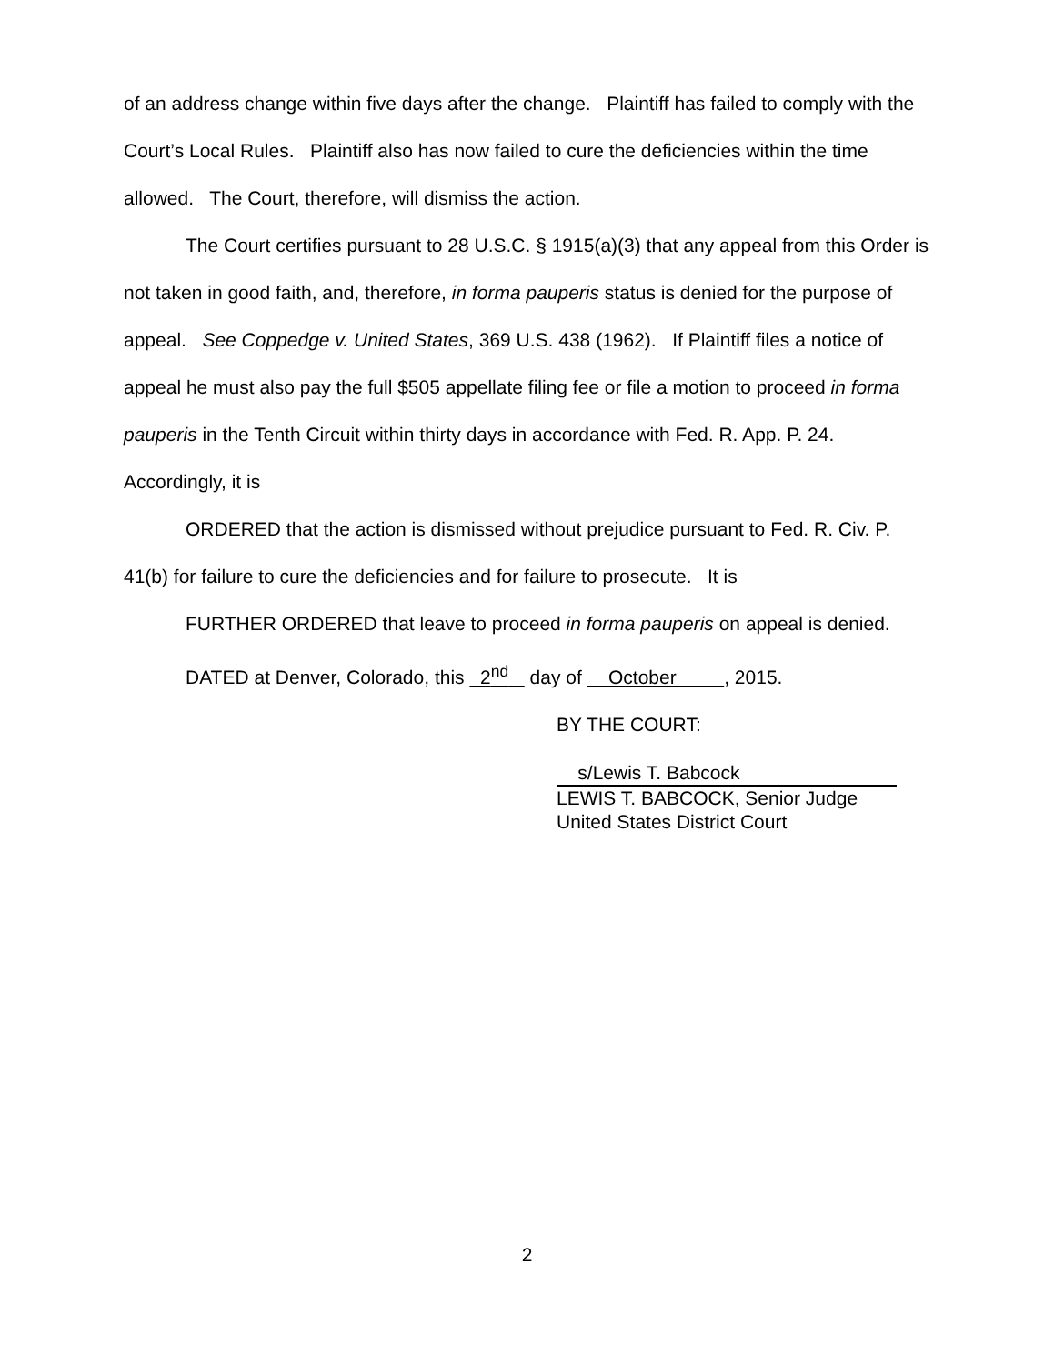of an address change within five days after the change. Plaintiff has failed to comply with the Court’s Local Rules. Plaintiff also has now failed to cure the deficiencies within the time allowed. The Court, therefore, will dismiss the action.
The Court certifies pursuant to 28 U.S.C. § 1915(a)(3) that any appeal from this Order is not taken in good faith, and, therefore, in forma pauperis status is denied for the purpose of appeal. See Coppedge v. United States, 369 U.S. 438 (1962). If Plaintiff files a notice of appeal he must also pay the full $505 appellate filing fee or file a motion to proceed in forma pauperis in the Tenth Circuit within thirty days in accordance with Fed. R. App. P. 24. Accordingly, it is
ORDERED that the action is dismissed without prejudice pursuant to Fed. R. Civ. P. 41(b) for failure to cure the deficiencies and for failure to prosecute. It is
FURTHER ORDERED that leave to proceed in forma pauperis on appeal is denied.
DATED at Denver, Colorado, this 2<sup>nd</sup> day of October , 2015.
BY THE COURT:
s/Lewis T. Babcock
LEWIS T. BABCOCK, Senior Judge
United States District Court
2